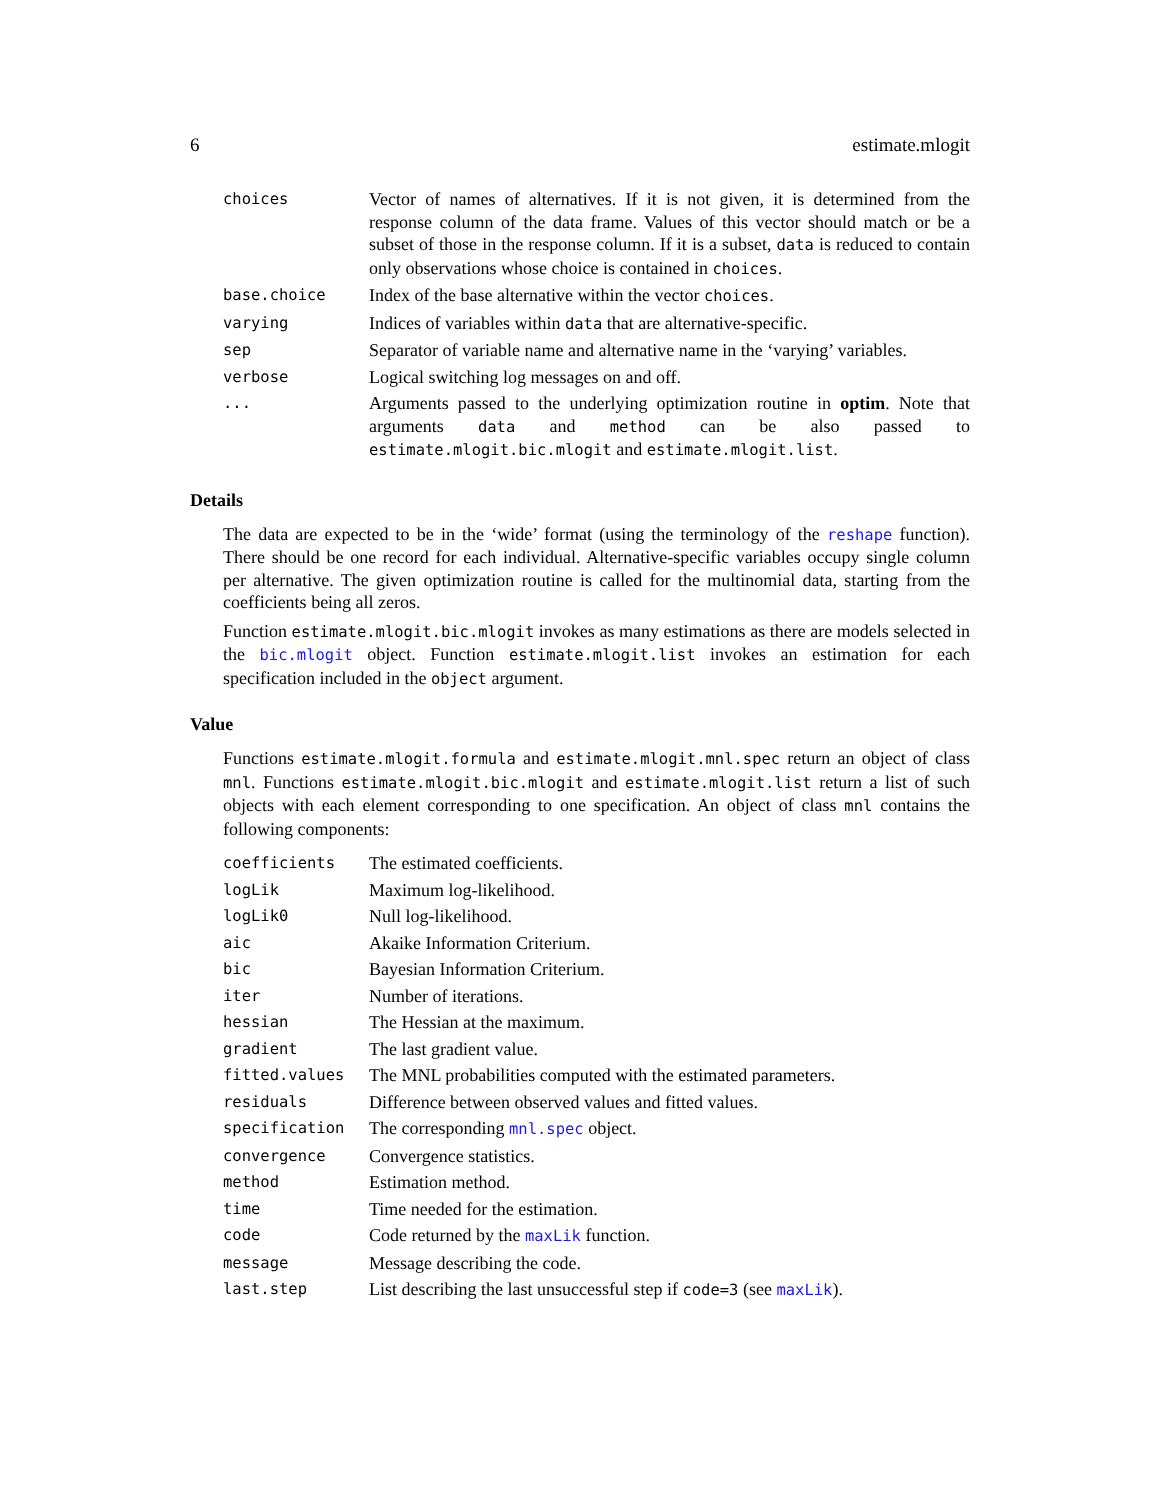6 estimate.mlogit
| choices | Vector of names of alternatives. If it is not given, it is determined from the response column of the data frame. Values of this vector should match or be a subset of those in the response column. If it is a subset, data is reduced to contain only observations whose choice is contained in choices . |
| base.choice | Index of the base alternative within the vector choices . |
| varying | Indices of variables within data that are alternative-specific. |
| sep | Separator of variable name and alternative name in the ‘varying’ variables. |
| verbose | Logical switching log messages on and off. |
| ... | Arguments passed to the underlying optimization routine in optim . Note that arguments data and method can be also passed to estimate.mlogit.bic.mlogit and estimate.mlogit.list . |
Details
The data are expected to be in the ‘wide’ format (using the terminology of the reshape function). There should be one record for each individual. Alternative-specific variables occupy single column per alternative. The given optimization routine is called for the multinomial data, starting from the coefficients being all zeros.
Function estimate.mlogit.bic.mlogit invokes as many estimations as there are models selected in the bic.mlogit object. Function estimate.mlogit.list invokes an estimation for each specification included in the object argument.
Value
Functions estimate.mlogit.formula and estimate.mlogit.mnl.spec return an object of class mnl. Functions estimate.mlogit.bic.mlogit and estimate.mlogit.list return a list of such objects with each element corresponding to one specification. An object of class mnl contains the following components:
| coefficients | The estimated coefficients. |
| logLik | Maximum log-likelihood. |
| logLik0 | Null log-likelihood. |
| aic | Akaike Information Criterium. |
| bic | Bayesian Information Criterium. |
| iter | Number of iterations. |
| hessian | The Hessian at the maximum. |
| gradient | The last gradient value. |
| fitted.values | The MNL probabilities computed with the estimated parameters. |
| residuals | Difference between observed values and fitted values. |
| specification | The corresponding mnl.spec object. |
| convergence | Convergence statistics. |
| method | Estimation method. |
| time | Time needed for the estimation. |
| code | Code returned by the maxLik function. |
| message | Message describing the code. |
| last.step | List describing the last unsuccessful step if code=3 (see maxLik ). |